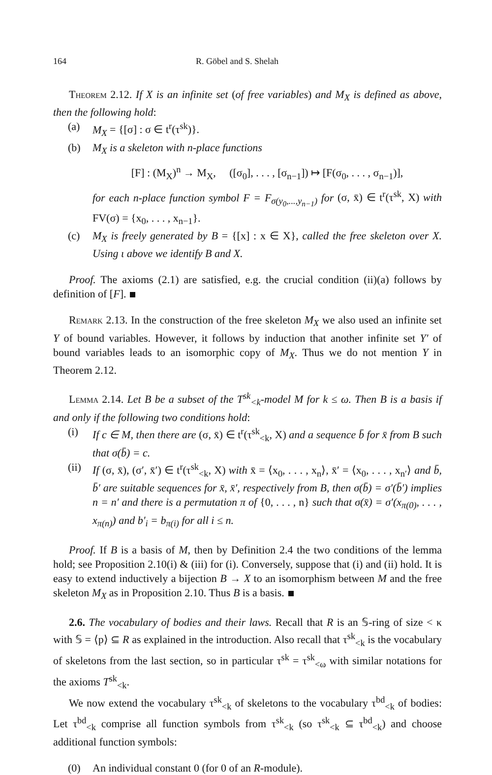164 R. Göbel and S. Shelah
Theorem 2.12. If X is an infinite set (of free variables) and M<sub>X</sub> is defined as above, then the following hold:
(a) M<sub>X</sub> = {[σ] : σ ∈ t<sup>r</sup>(τ<sup>sk</sup>)}.
(b) M<sub>X</sub> is a skeleton with n-place functions
[F] : (M<sub>X</sub>)<sup>n</sup> → M<sub>X</sub>, ([σ<sub>0</sub>], . . . , [σ<sub>n−1</sub>]) ↦ [F(σ<sub>0</sub>, . . . , σ<sub>n−1</sub>)],
for each n-place function symbol F = F<sub>σ(y<sub>0</sub>,...,y<sub>n−1</sub>)</sub> for (σ, x̄) ∈ t<sup>r</sup>(τ<sup>sk</sup>, X) with FV(σ) = {x<sub>0</sub>, . . . , x<sub>n−1</sub>}.
(c) M<sub>X</sub> is freely generated by B = {[x] : x ∈ X}, called the free skeleton over X. Using ι above we identify B and X.
Proof. The axioms (2.1) are satisfied, e.g. the crucial condition (ii)(a) follows by definition of [F].
Remark 2.13. In the construction of the free skeleton M<sub>X</sub> we also used an infinite set Y of bound variables. However, it follows by induction that another infinite set Y′ of bound variables leads to an isomorphic copy of M<sub>X</sub>. Thus we do not mention Y in Theorem 2.12.
Lemma 2.14. Let B be a subset of the T<sup>sk</sup><sub><k</sub>-model M for k ≤ ω. Then B is a basis if and only if the following two conditions hold:
(i) If c ∈ M, then there are (σ, x̄) ∈ t<sup>r</sup>(τ<sup>sk</sup><sub><k</sub>, X) and a sequence b̄ for x̄ from B such that σ(b̄) = c.
(ii)
If (σ, x̄), (σ′, x̄′) ∈ t<sup>r</sup>(τ<sup>sk</sup><sub><k</sub>, X) with x̄ = ⟨x<sub>0</sub>, . . . , x<sub>n</sub>⟩, x̄′ = ⟨x<sub>0</sub>, . . . , x<sub>n′</sub>⟩ and b̄, b̄′ are suitable sequences for x̄, x̄′, respectively from B, then σ(b̄) = σ′(b̄′) implies n = n′ and there is a permutation π of {0, . . . , n} such that σ(x̄) = σ′(x<sub>π(0)</sub>, . . . , x<sub>π(n)</sub>) and b′<sub>i</sub> = b<sub>π(i)</sub> for all i ≤ n.
Proof. If B is a basis of M, then by Definition 2.4 the two conditions of the lemma hold; see Proposition 2.10(i) & (iii) for (i). Conversely, suppose that (i) and (ii) hold. It is easy to extend inductively a bijection B → X to an isomorphism between M and the free skeleton M<sub>X</sub> as in Proposition 2.10. Thus B is a basis.
2.6. The vocabulary of bodies and their laws. Recall that R is an 𝕊-ring of size < κ with 𝕊 = ⟨p⟩ ⊆ R as explained in the introduction. Also recall that τ<sup>sk</sup><sub><k</sub> is the vocabulary of skeletons from the last section, so in particular τ<sup>sk</sup> = τ<sup>sk</sup><sub><ω</sub> with similar notations for the axioms T<sup>sk</sup><sub><k</sub>.
We now extend the vocabulary τ<sup>sk</sup><sub><k</sub> of skeletons to the vocabulary τ<sup>bd</sup><sub><k</sub> of bodies: Let τ<sup>bd</sup><sub><k</sub> comprise all function symbols from τ<sup>sk</sup><sub><k</sub> (so τ<sup>sk</sup><sub><k</sub> ⊆ τ<sup>bd</sup><sub><k</sub>) and choose additional function symbols:
(0) An individual constant 0 (for 0 of an R-module).